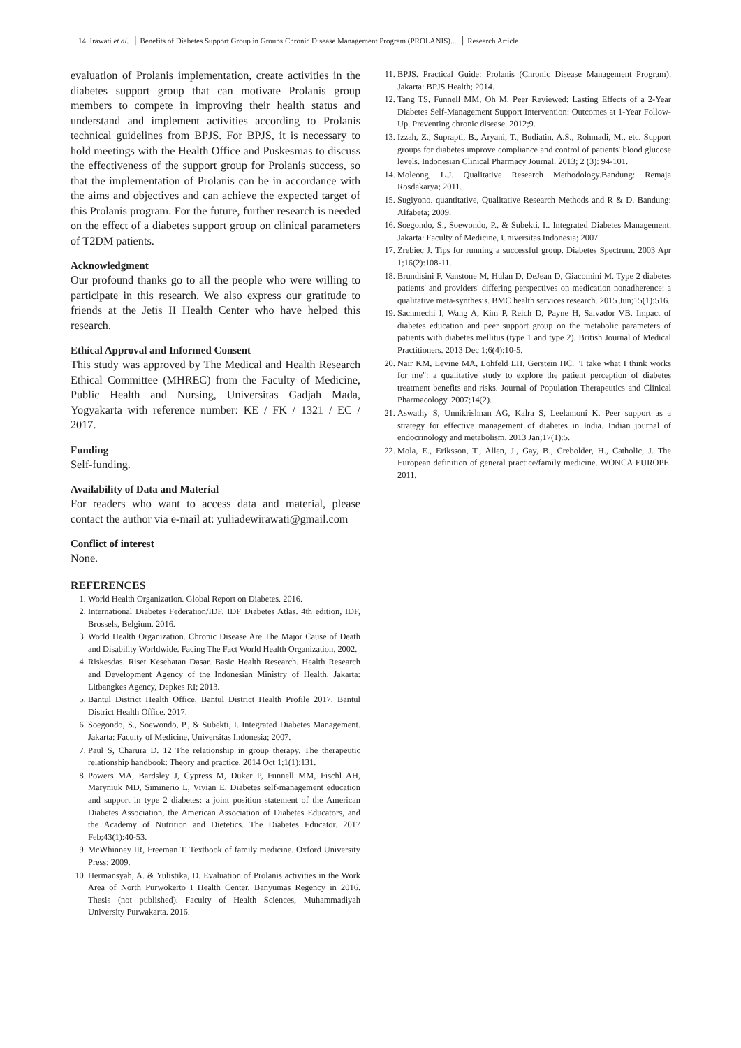14 Irawati et al. │ Benefits of Diabetes Support Group in Groups Chronic Disease Management Program (PROLANIS)... │ Research Article
evaluation of Prolanis implementation, create activities in the diabetes support group that can motivate Prolanis group members to compete in improving their health status and understand and implement activities according to Prolanis technical guidelines from BPJS. For BPJS, it is necessary to hold meetings with the Health Office and Puskesmas to discuss the effectiveness of the support group for Prolanis success, so that the implementation of Prolanis can be in accordance with the aims and objectives and can achieve the expected target of this Prolanis program. For the future, further research is needed on the effect of a diabetes support group on clinical parameters of T2DM patients.
Acknowledgment
Our profound thanks go to all the people who were willing to participate in this research. We also express our gratitude to friends at the Jetis II Health Center who have helped this research.
Ethical Approval and Informed Consent
This study was approved by The Medical and Health Research Ethical Committee (MHREC) from the Faculty of Medicine, Public Health and Nursing, Universitas Gadjah Mada, Yogyakarta with reference number: KE / FK / 1321 / EC / 2017.
Funding
Self-funding.
Availability of Data and Material
For readers who want to access data and material, please contact the author via e-mail at: yuliadewirawati@gmail.com
Conflict of interest
None.
REFERENCES
1. World Health Organization. Global Report on Diabetes. 2016.
2. International Diabetes Federation/IDF. IDF Diabetes Atlas. 4th edition, IDF, Brossels, Belgium. 2016.
3. World Health Organization. Chronic Disease Are The Major Cause of Death and Disability Worldwide. Facing The Fact World Health Organization. 2002.
4. Riskesdas. Riset Kesehatan Dasar. Basic Health Research. Health Research and Development Agency of the Indonesian Ministry of Health. Jakarta: Litbangkes Agency, Depkes RI; 2013.
5. Bantul District Health Office. Bantul District Health Profile 2017. Bantul District Health Office. 2017.
6. Soegondo, S., Soewondo, P., & Subekti, I. Integrated Diabetes Management. Jakarta: Faculty of Medicine, Universitas Indonesia; 2007.
7. Paul S, Charura D. 12 The relationship in group therapy. The therapeutic relationship handbook: Theory and practice. 2014 Oct 1;1(1):131.
8. Powers MA, Bardsley J, Cypress M, Duker P, Funnell MM, Fischl AH, Maryniuk MD, Siminerio L, Vivian E. Diabetes self-management education and support in type 2 diabetes: a joint position statement of the American Diabetes Association, the American Association of Diabetes Educators, and the Academy of Nutrition and Dietetics. The Diabetes Educator. 2017 Feb;43(1):40-53.
9. McWhinney IR, Freeman T. Textbook of family medicine. Oxford University Press; 2009.
10. Hermansyah, A. & Yulistika, D. Evaluation of Prolanis activities in the Work Area of North Purwokerto I Health Center, Banyumas Regency in 2016. Thesis (not published). Faculty of Health Sciences, Muhammadiyah University Purwakarta. 2016.
11. BPJS. Practical Guide: Prolanis (Chronic Disease Management Program). Jakarta: BPJS Health; 2014.
12. Tang TS, Funnell MM, Oh M. Peer Reviewed: Lasting Effects of a 2-Year Diabetes Self-Management Support Intervention: Outcomes at 1-Year Follow-Up. Preventing chronic disease. 2012;9.
13. Izzah, Z., Suprapti, B., Aryani, T., Budiatin, A.S., Rohmadi, M., etc. Support groups for diabetes improve compliance and control of patients' blood glucose levels. Indonesian Clinical Pharmacy Journal. 2013; 2 (3): 94-101.
14. Moleong, L.J. Qualitative Research Methodology.Bandung: Remaja Rosdakarya; 2011.
15. Sugiyono. quantitative, Qualitative Research Methods and R & D. Bandung: Alfabeta; 2009.
16. Soegondo, S., Soewondo, P., & Subekti, I.. Integrated Diabetes Management. Jakarta: Faculty of Medicine, Universitas Indonesia; 2007.
17. Zrebiec J. Tips for running a successful group. Diabetes Spectrum. 2003 Apr 1;16(2):108-11.
18. Brundisini F, Vanstone M, Hulan D, DeJean D, Giacomini M. Type 2 diabetes patients' and providers' differing perspectives on medication nonadherence: a qualitative meta-synthesis. BMC health services research. 2015 Jun;15(1):516.
19. Sachmechi I, Wang A, Kim P, Reich D, Payne H, Salvador VB. Impact of diabetes education and peer support group on the metabolic parameters of patients with diabetes mellitus (type 1 and type 2). British Journal of Medical Practitioners. 2013 Dec 1;6(4):10-5.
20. Nair KM, Levine MA, Lohfeld LH, Gerstein HC. "I take what I think works for me": a qualitative study to explore the patient perception of diabetes treatment benefits and risks. Journal of Population Therapeutics and Clinical Pharmacology. 2007;14(2).
21. Aswathy S, Unnikrishnan AG, Kalra S, Leelamoni K. Peer support as a strategy for effective management of diabetes in India. Indian journal of endocrinology and metabolism. 2013 Jan;17(1):5.
22. Mola, E., Eriksson, T., Allen, J., Gay, B., Crebolder, H., Catholic, J. The European definition of general practice/family medicine. WONCA EUROPE. 2011.